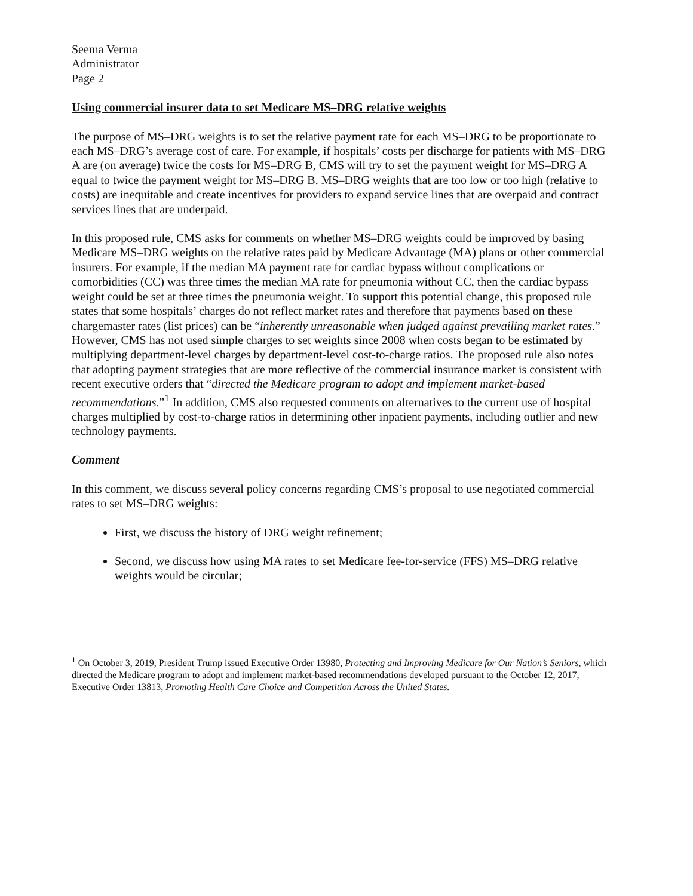Seema Verma
Administrator
Page 2
Using commercial insurer data to set Medicare MS–DRG relative weights
The purpose of MS–DRG weights is to set the relative payment rate for each MS–DRG to be proportionate to each MS–DRG’s average cost of care. For example, if hospitals’ costs per discharge for patients with MS–DRG A are (on average) twice the costs for MS–DRG B, CMS will try to set the payment weight for MS–DRG A equal to twice the payment weight for MS–DRG B. MS–DRG weights that are too low or too high (relative to costs) are inequitable and create incentives for providers to expand service lines that are overpaid and contract services lines that are underpaid.
In this proposed rule, CMS asks for comments on whether MS–DRG weights could be improved by basing Medicare MS–DRG weights on the relative rates paid by Medicare Advantage (MA) plans or other commercial insurers. For example, if the median MA payment rate for cardiac bypass without complications or comorbidities (CC) was three times the median MA rate for pneumonia without CC, then the cardiac bypass weight could be set at three times the pneumonia weight. To support this potential change, this proposed rule states that some hospitals’ charges do not reflect market rates and therefore that payments based on these chargemaster rates (list prices) can be “inherently unreasonable when judged against prevailing market rates.” However, CMS has not used simple charges to set weights since 2008 when costs began to be estimated by multiplying department-level charges by department-level cost-to-charge ratios. The proposed rule also notes that adopting payment strategies that are more reflective of the commercial insurance market is consistent with recent executive orders that “directed the Medicare program to adopt and implement market-based recommendations.”<sup>1</sup> In addition, CMS also requested comments on alternatives to the current use of hospital charges multiplied by cost-to-charge ratios in determining other inpatient payments, including outlier and new technology payments.
Comment
In this comment, we discuss several policy concerns regarding CMS’s proposal to use negotiated commercial rates to set MS–DRG weights:
First, we discuss the history of DRG weight refinement;
Second, we discuss how using MA rates to set Medicare fee-for-service (FFS) MS–DRG relative weights would be circular;
<sup>1</sup> On October 3, 2019, President Trump issued Executive Order 13980, Protecting and Improving Medicare for Our Nation’s Seniors, which directed the Medicare program to adopt and implement market-based recommendations developed pursuant to the October 12, 2017, Executive Order 13813, Promoting Health Care Choice and Competition Across the United States.